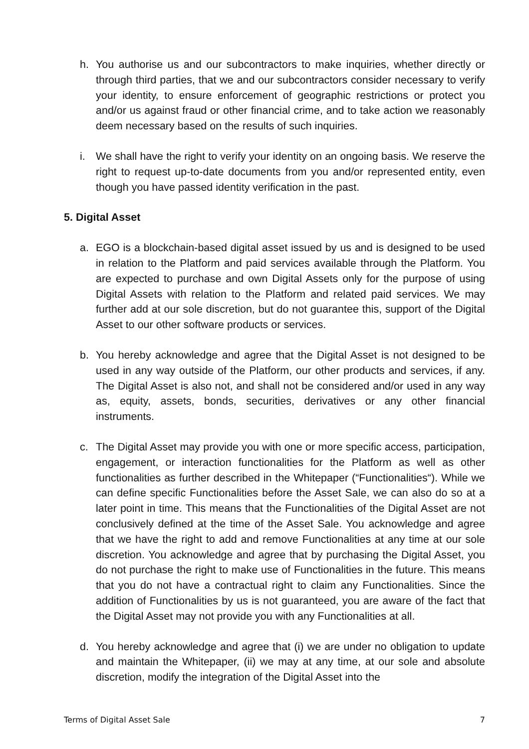h. You authorise us and our subcontractors to make inquiries, whether directly or through third parties, that we and our subcontractors consider necessary to verify your identity, to ensure enforcement of geographic restrictions or protect you and/or us against fraud or other financial crime, and to take action we reasonably deem necessary based on the results of such inquiries.
i. We shall have the right to verify your identity on an ongoing basis. We reserve the right to request up-to-date documents from you and/or represented entity, even though you have passed identity verification in the past.
5. Digital Asset
a. EGO is a blockchain-based digital asset issued by us and is designed to be used in relation to the Platform and paid services available through the Platform. You are expected to purchase and own Digital Assets only for the purpose of using Digital Assets with relation to the Platform and related paid services. We may further add at our sole discretion, but do not guarantee this, support of the Digital Asset to our other software products or services.
b. You hereby acknowledge and agree that the Digital Asset is not designed to be used in any way outside of the Platform, our other products and services, if any. The Digital Asset is also not, and shall not be considered and/or used in any way as, equity, assets, bonds, securities, derivatives or any other financial instruments.
c. The Digital Asset may provide you with one or more specific access, participation, engagement, or interaction functionalities for the Platform as well as other functionalities as further described in the Whitepaper (“Functionalities“). While we can define specific Functionalities before the Asset Sale, we can also do so at a later point in time. This means that the Functionalities of the Digital Asset are not conclusively defined at the time of the Asset Sale. You acknowledge and agree that we have the right to add and remove Functionalities at any time at our sole discretion. You acknowledge and agree that by purchasing the Digital Asset, you do not purchase the right to make use of Functionalities in the future. This means that you do not have a contractual right to claim any Functionalities. Since the addition of Functionalities by us is not guaranteed, you are aware of the fact that the Digital Asset may not provide you with any Functionalities at all.
d. You hereby acknowledge and agree that (i) we are under no obligation to update and maintain the Whitepaper, (ii) we may at any time, at our sole and absolute discretion, modify the integration of the Digital Asset into the
Terms of Digital Asset Sale 7